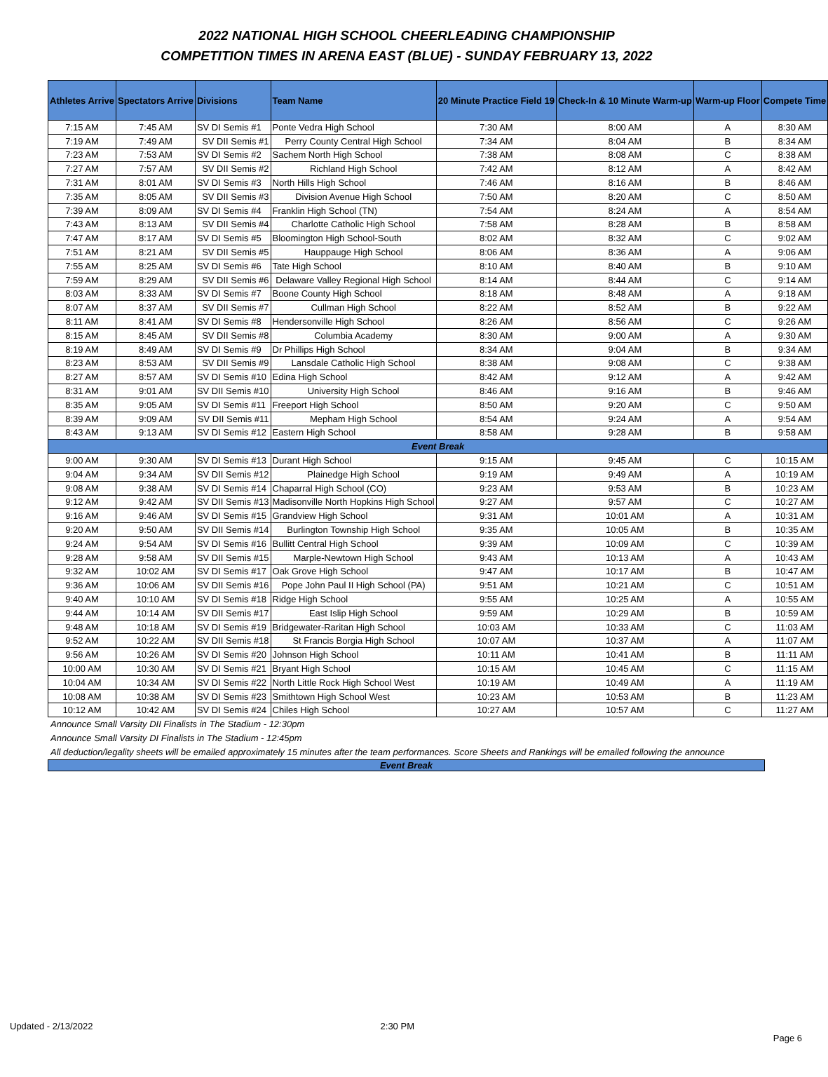2022 NATIONAL HIGH SCHOOL CHEERLEADING CHAMPIONSHIP
COMPETITION TIMES IN ARENA EAST (BLUE) - SUNDAY FEBRUARY 13, 2022
| Athletes Arrive | Spectators Arrive | Divisions | Team Name | 20 Minute Practice Field 19 | Check-In & 10 Minute Warm-up | Warm-up Floor | Compete Time |
| --- | --- | --- | --- | --- | --- | --- | --- |
| 7:15 AM | 7:45 AM | SV DI Semis #1 | Ponte Vedra High School | 7:30 AM | 8:00 AM | A | 8:30 AM |
| 7:19 AM | 7:49 AM | SV DII Semis #1 | Perry County Central High School | 7:34 AM | 8:04 AM | B | 8:34 AM |
| 7:23 AM | 7:53 AM | SV DI Semis #2 | Sachem North High School | 7:38 AM | 8:08 AM | C | 8:38 AM |
| 7:27 AM | 7:57 AM | SV DII Semis #2 | Richland High School | 7:42 AM | 8:12 AM | A | 8:42 AM |
| 7:31 AM | 8:01 AM | SV DI Semis #3 | North Hills High School | 7:46 AM | 8:16 AM | B | 8:46 AM |
| 7:35 AM | 8:05 AM | SV DII Semis #3 | Division Avenue High School | 7:50 AM | 8:20 AM | C | 8:50 AM |
| 7:39 AM | 8:09 AM | SV DI Semis #4 | Franklin High School (TN) | 7:54 AM | 8:24 AM | A | 8:54 AM |
| 7:43 AM | 8:13 AM | SV DII Semis #4 | Charlotte Catholic High School | 7:58 AM | 8:28 AM | B | 8:58 AM |
| 7:47 AM | 8:17 AM | SV DI Semis #5 | Bloomington High School-South | 8:02 AM | 8:32 AM | C | 9:02 AM |
| 7:51 AM | 8:21 AM | SV DII Semis #5 | Hauppauge High School | 8:06 AM | 8:36 AM | A | 9:06 AM |
| 7:55 AM | 8:25 AM | SV DI Semis #6 | Tate High School | 8:10 AM | 8:40 AM | B | 9:10 AM |
| 7:59 AM | 8:29 AM | SV DII Semis #6 | Delaware Valley Regional High School | 8:14 AM | 8:44 AM | C | 9:14 AM |
| 8:03 AM | 8:33 AM | SV DI Semis #7 | Boone County High School | 8:18 AM | 8:48 AM | A | 9:18 AM |
| 8:07 AM | 8:37 AM | SV DII Semis #7 | Cullman High School | 8:22 AM | 8:52 AM | B | 9:22 AM |
| 8:11 AM | 8:41 AM | SV DI Semis #8 | Hendersonville High School | 8:26 AM | 8:56 AM | C | 9:26 AM |
| 8:15 AM | 8:45 AM | SV DII Semis #8 | Columbia Academy | 8:30 AM | 9:00 AM | A | 9:30 AM |
| 8:19 AM | 8:49 AM | SV DI Semis #9 | Dr Phillips High School | 8:34 AM | 9:04 AM | B | 9:34 AM |
| 8:23 AM | 8:53 AM | SV DII Semis #9 | Lansdale Catholic High School | 8:38 AM | 9:08 AM | C | 9:38 AM |
| 8:27 AM | 8:57 AM | SV DI Semis #10 | Edina High School | 8:42 AM | 9:12 AM | A | 9:42 AM |
| 8:31 AM | 9:01 AM | SV DII Semis #10 | University High School | 8:46 AM | 9:16 AM | B | 9:46 AM |
| 8:35 AM | 9:05 AM | SV DI Semis #11 | Freeport High School | 8:50 AM | 9:20 AM | C | 9:50 AM |
| 8:39 AM | 9:09 AM | SV DII Semis #11 | Mepham High School | 8:54 AM | 9:24 AM | A | 9:54 AM |
| 8:43 AM | 9:13 AM | SV DI Semis #12 | Eastern High School | 8:58 AM | 9:28 AM | B | 9:58 AM |
| Event Break | | | | | | | |
| 9:00 AM | 9:30 AM | SV DI Semis #13 | Durant High School | 9:15 AM | 9:45 AM | C | 10:15 AM |
| 9:04 AM | 9:34 AM | SV DII Semis #12 | Plainedge High School | 9:19 AM | 9:49 AM | A | 10:19 AM |
| 9:08 AM | 9:38 AM | SV DI Semis #14 | Chaparral High School (CO) | 9:23 AM | 9:53 AM | B | 10:23 AM |
| 9:12 AM | 9:42 AM | SV DII Semis #13 | Madisonville North Hopkins High School | 9:27 AM | 9:57 AM | C | 10:27 AM |
| 9:16 AM | 9:46 AM | SV DI Semis #15 | Grandview High School | 9:31 AM | 10:01 AM | A | 10:31 AM |
| 9:20 AM | 9:50 AM | SV DII Semis #14 | Burlington Township High School | 9:35 AM | 10:05 AM | B | 10:35 AM |
| 9:24 AM | 9:54 AM | SV DI Semis #16 | Bullitt Central High School | 9:39 AM | 10:09 AM | C | 10:39 AM |
| 9:28 AM | 9:58 AM | SV DII Semis #15 | Marple-Newtown High School | 9:43 AM | 10:13 AM | A | 10:43 AM |
| 9:32 AM | 10:02 AM | SV DI Semis #17 | Oak Grove High School | 9:47 AM | 10:17 AM | B | 10:47 AM |
| 9:36 AM | 10:06 AM | SV DII Semis #16 | Pope John Paul II High School (PA) | 9:51 AM | 10:21 AM | C | 10:51 AM |
| 9:40 AM | 10:10 AM | SV DI Semis #18 | Ridge High School | 9:55 AM | 10:25 AM | A | 10:55 AM |
| 9:44 AM | 10:14 AM | SV DII Semis #17 | East Islip High School | 9:59 AM | 10:29 AM | B | 10:59 AM |
| 9:48 AM | 10:18 AM | SV DI Semis #19 | Bridgewater-Raritan High School | 10:03 AM | 10:33 AM | C | 11:03 AM |
| 9:52 AM | 10:22 AM | SV DII Semis #18 | St Francis Borgia High School | 10:07 AM | 10:37 AM | A | 11:07 AM |
| 9:56 AM | 10:26 AM | SV DI Semis #20 | Johnson High School | 10:11 AM | 10:41 AM | B | 11:11 AM |
| 10:00 AM | 10:30 AM | SV DI Semis #21 | Bryant High School | 10:15 AM | 10:45 AM | C | 11:15 AM |
| 10:04 AM | 10:34 AM | SV DI Semis #22 | North Little Rock High School West | 10:19 AM | 10:49 AM | A | 11:19 AM |
| 10:08 AM | 10:38 AM | SV DI Semis #23 | Smithtown High School West | 10:23 AM | 10:53 AM | B | 11:23 AM |
| 10:12 AM | 10:42 AM | SV DI Semis #24 | Chiles High School | 10:27 AM | 10:57 AM | C | 11:27 AM |
Announce Small Varsity DII Finalists in The Stadium - 12:30pm
Announce Small Varsity DI Finalists in The Stadium - 12:45pm
All deduction/legality sheets will be emailed approximately 15 minutes after the team performances. Score Sheets and Rankings will be emailed following the announce
Event Break
Updated - 2/13/2022 2:30 PM
Page 6